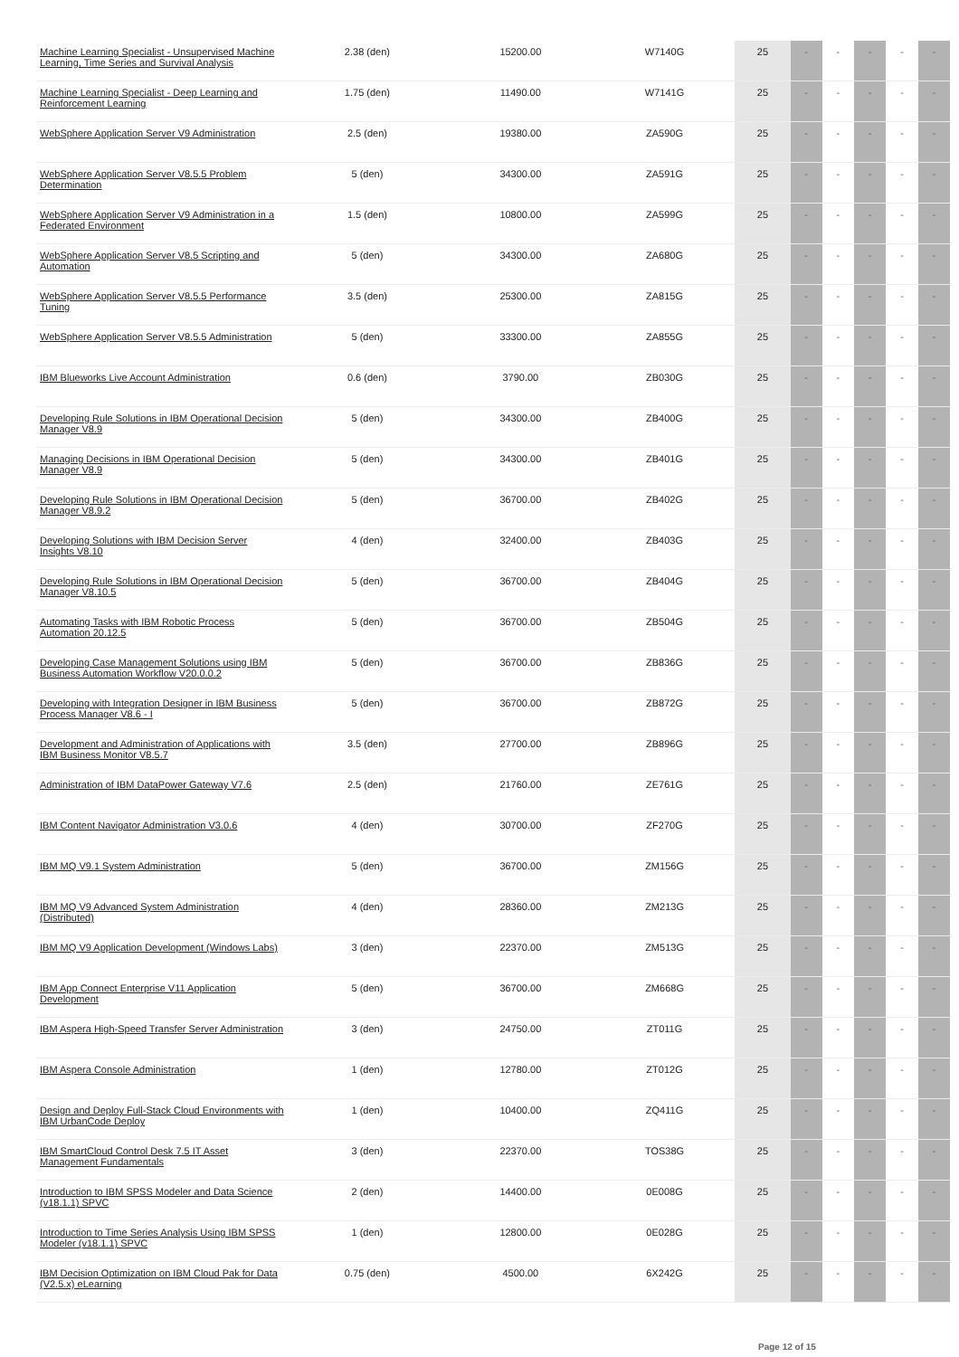| Machine Learning Specialist - Unsupervised Machine Learning, Time Series and Survival Analysis | 2.38 (den) | 15200.00 | W7140G | 25 | - | - | - | - | - |
| Machine Learning Specialist - Deep Learning and Reinforcement Learning | 1.75 (den) | 11490.00 | W7141G | 25 | - | - | - | - | - |
| WebSphere Application Server V9 Administration | 2.5 (den) | 19380.00 | ZA590G | 25 | - | - | - | - | - |
| WebSphere Application Server V8.5.5 Problem Determination | 5 (den) | 34300.00 | ZA591G | 25 | - | - | - | - | - |
| WebSphere Application Server V9 Administration in a Federated Environment | 1.5 (den) | 10800.00 | ZA599G | 25 | - | - | - | - | - |
| WebSphere Application Server V8.5 Scripting and Automation | 5 (den) | 34300.00 | ZA680G | 25 | - | - | - | - | - |
| WebSphere Application Server V8.5.5 Performance Tuning | 3.5 (den) | 25300.00 | ZA815G | 25 | - | - | - | - | - |
| WebSphere Application Server V8.5.5 Administration | 5 (den) | 33300.00 | ZA855G | 25 | - | - | - | - | - |
| IBM Blueworks Live Account Administration | 0.6 (den) | 3790.00 | ZB030G | 25 | - | - | - | - | - |
| Developing Rule Solutions in IBM Operational Decision Manager V8.9 | 5 (den) | 34300.00 | ZB400G | 25 | - | - | - | - | - |
| Managing Decisions in IBM Operational Decision Manager V8.9 | 5 (den) | 34300.00 | ZB401G | 25 | - | - | - | - | - |
| Developing Rule Solutions in IBM Operational Decision Manager V8.9.2 | 5 (den) | 36700.00 | ZB402G | 25 | - | - | - | - | - |
| Developing Solutions with IBM Decision Server Insights V8.10 | 4 (den) | 32400.00 | ZB403G | 25 | - | - | - | - | - |
| Developing Rule Solutions in IBM Operational Decision Manager V8.10.5 | 5 (den) | 36700.00 | ZB404G | 25 | - | - | - | - | - |
| Automating Tasks with IBM Robotic Process Automation 20.12.5 | 5 (den) | 36700.00 | ZB504G | 25 | - | - | - | - | - |
| Developing Case Management Solutions using IBM Business Automation Workflow V20.0.0.2 | 5 (den) | 36700.00 | ZB836G | 25 | - | - | - | - | - |
| Developing with Integration Designer in IBM Business Process Manager V8.6 - I | 5 (den) | 36700.00 | ZB872G | 25 | - | - | - | - | - |
| Development and Administration of Applications with IBM Business Monitor V8.5.7 | 3.5 (den) | 27700.00 | ZB896G | 25 | - | - | - | - | - |
| Administration of IBM DataPower Gateway V7.6 | 2.5 (den) | 21760.00 | ZE761G | 25 | - | - | - | - | - |
| IBM Content Navigator Administration V3.0.6 | 4 (den) | 30700.00 | ZF270G | 25 | - | - | - | - | - |
| IBM MQ V9.1 System Administration | 5 (den) | 36700.00 | ZM156G | 25 | - | - | - | - | - |
| IBM MQ V9 Advanced System Administration (Distributed) | 4 (den) | 28360.00 | ZM213G | 25 | - | - | - | - | - |
| IBM MQ V9 Application Development (Windows Labs) | 3 (den) | 22370.00 | ZM513G | 25 | - | - | - | - | - |
| IBM App Connect Enterprise V11 Application Development | 5 (den) | 36700.00 | ZM668G | 25 | - | - | - | - | - |
| IBM Aspera High-Speed Transfer Server Administration | 3 (den) | 24750.00 | ZT011G | 25 | - | - | - | - | - |
| IBM Aspera Console Administration | 1 (den) | 12780.00 | ZT012G | 25 | - | - | - | - | - |
| Design and Deploy Full-Stack Cloud Environments with IBM UrbanCode Deploy | 1 (den) | 10400.00 | ZQ411G | 25 | - | - | - | - | - |
| IBM SmartCloud Control Desk 7.5 IT Asset Management Fundamentals | 3 (den) | 22370.00 | TOS38G | 25 | - | - | - | - | - |
| Introduction to IBM SPSS Modeler and Data Science (v18.1.1) SPVC | 2 (den) | 14400.00 | 0E008G | 25 | - | - | - | - | - |
| Introduction to Time Series Analysis Using IBM SPSS Modeler (v18.1.1) SPVC | 1 (den) | 12800.00 | 0E028G | 25 | - | - | - | - | - |
| IBM Decision Optimization on IBM Cloud Pak for Data (V2.5.x) eLearning | 0.75 (den) | 4500.00 | 6X242G | 25 | - | - | - | - | - |
Page 12 of 15